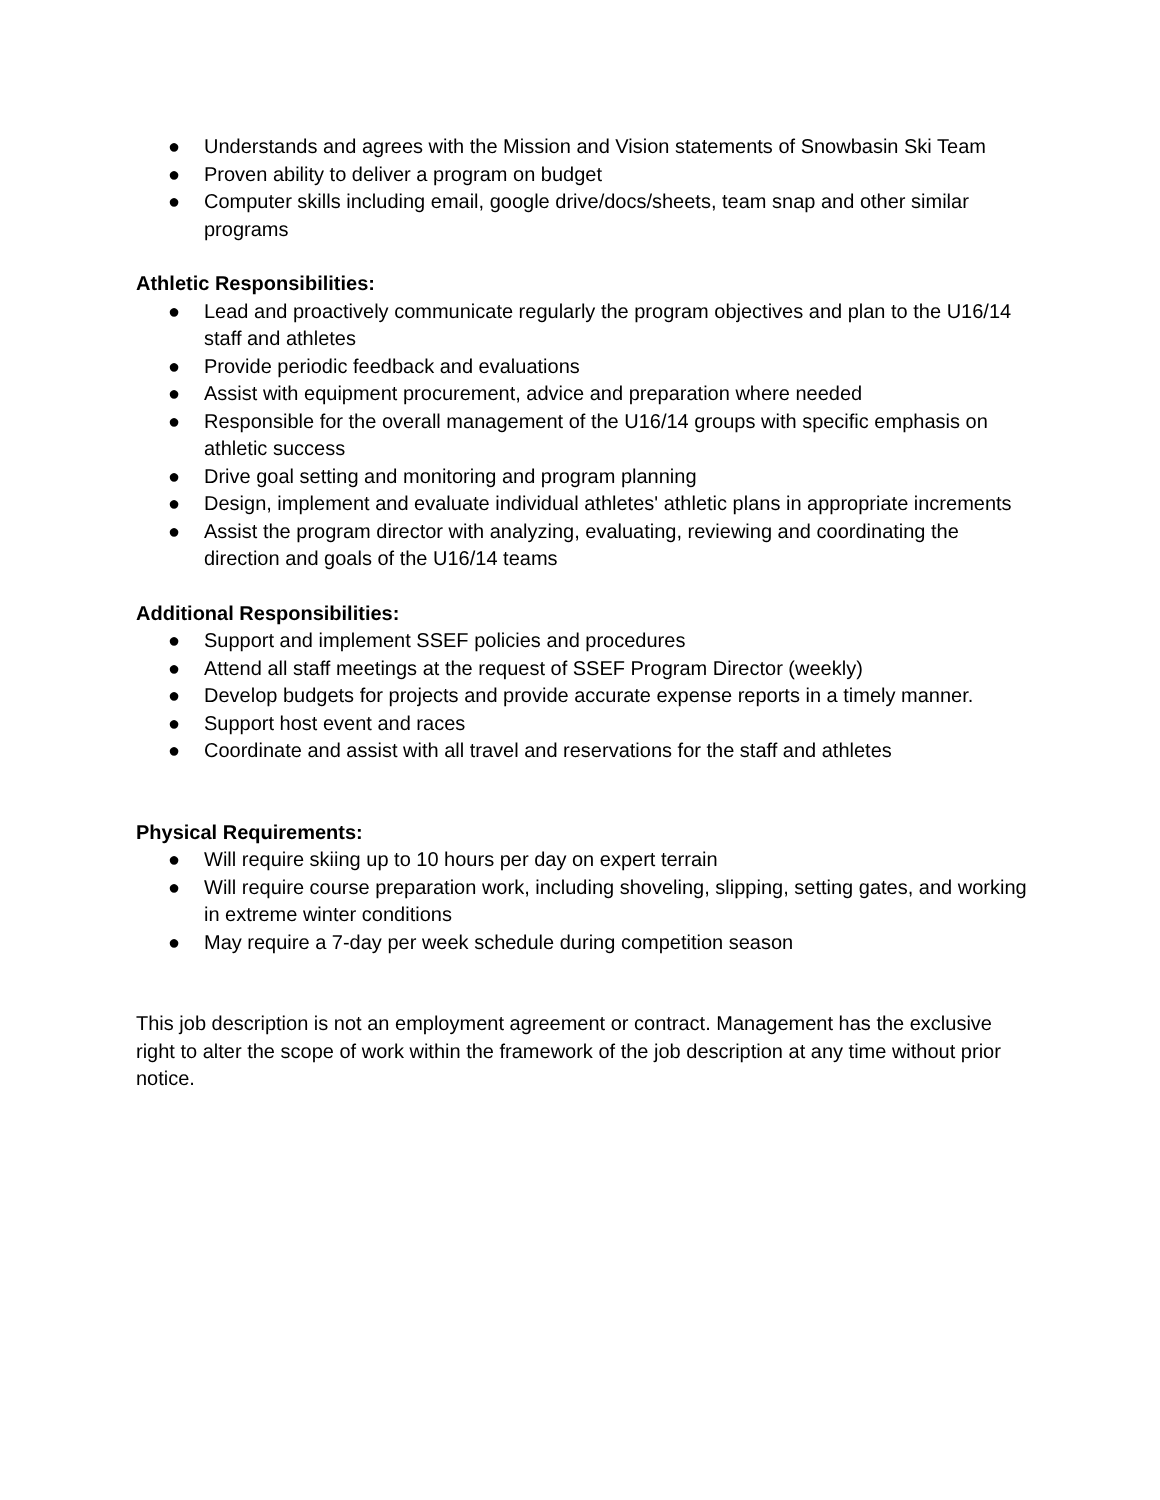● Understands and agrees with the Mission and Vision statements of Snowbasin Ski Team
● Proven ability to deliver a program on budget
● Computer skills including email, google drive/docs/sheets, team snap and other similar programs
Athletic Responsibilities:
● Lead and proactively communicate regularly the program objectives and plan to the U16/14 staff and athletes
● Provide periodic feedback and evaluations
● Assist with equipment procurement, advice and preparation where needed
● Responsible for the overall management of the U16/14 groups with specific emphasis on athletic success
● Drive goal setting and monitoring and program planning
● Design, implement and evaluate individual athletes' athletic plans in appropriate increments
● Assist the program director with analyzing, evaluating, reviewing and coordinating the direction and goals of the U16/14 teams
Additional Responsibilities:
● Support and implement SSEF policies and procedures
● Attend all staff meetings at the request of SSEF Program Director (weekly)
● Develop budgets for projects and provide accurate expense reports in a timely manner.
● Support host event and races
● Coordinate and assist with all travel and reservations for the staff and athletes
Physical Requirements:
● Will require skiing up to 10 hours per day on expert terrain
● Will require course preparation work, including shoveling, slipping, setting gates, and working in extreme winter conditions
● May require a 7-day per week schedule during competition season
This job description is not an employment agreement or contract. Management has the exclusive right to alter the scope of work within the framework of the job description at any time without prior notice.